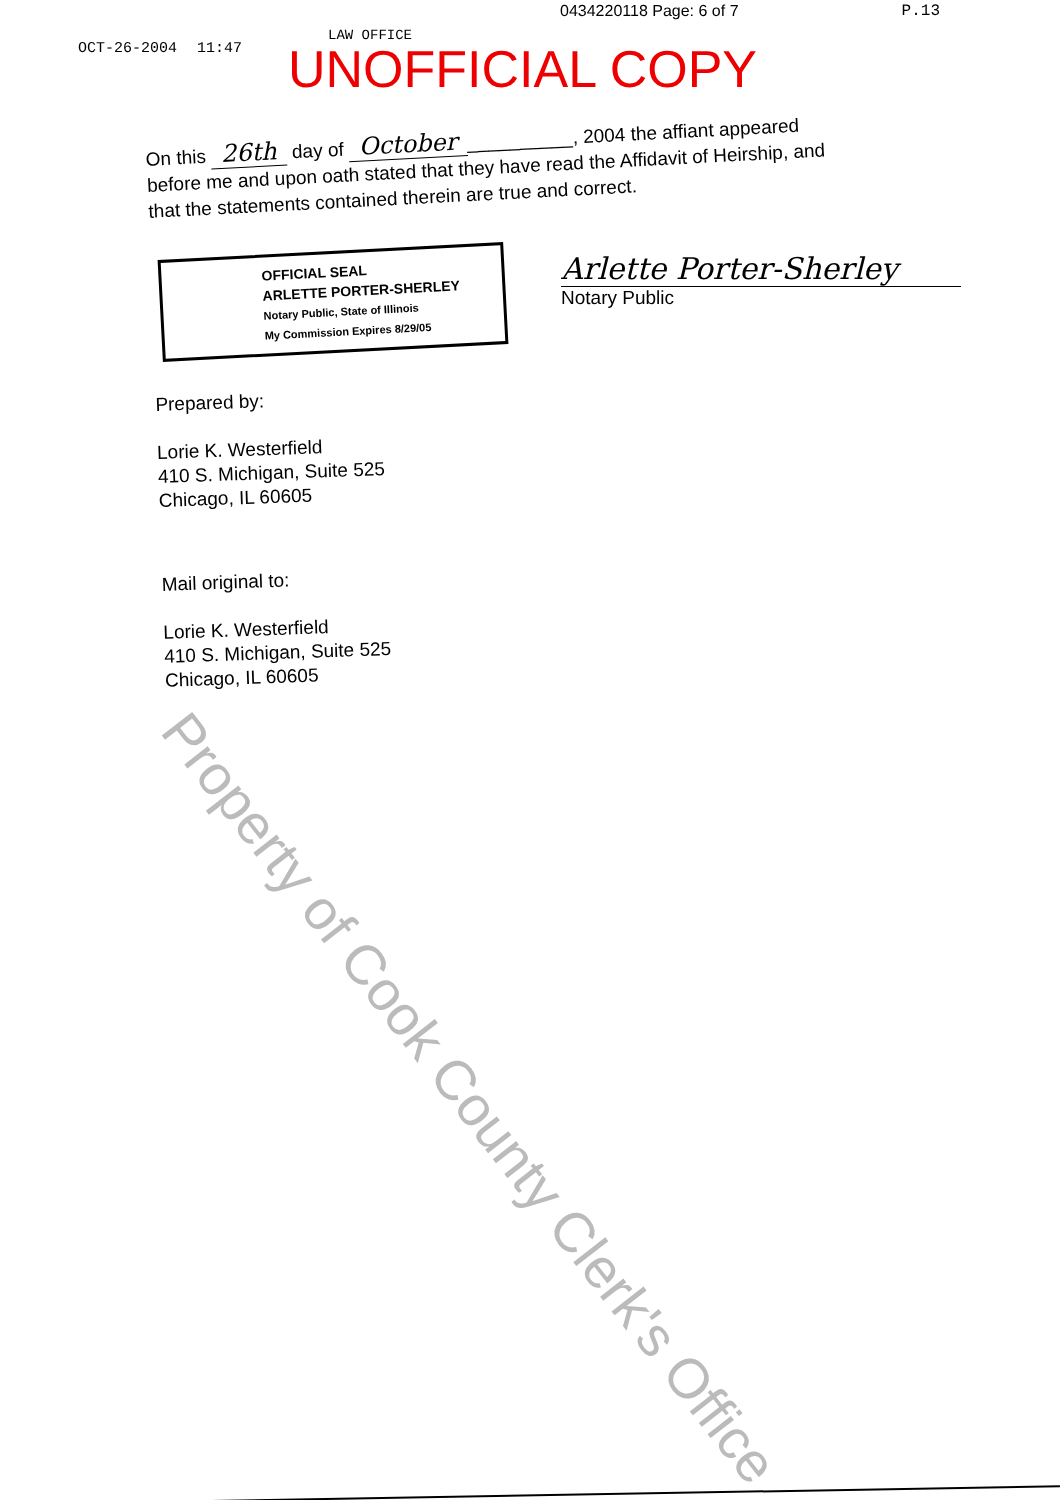0434220118 Page: 6 of 7 P.13
OCT-26-2004 11:47
LAW OFFICE
UNOFFICIAL COPY
On this 26th day of October __________, 2004 the affiant appeared before me and upon oath stated that they have read the Affidavit of Heirship, and that the statements contained therein are true and correct.
OFFICIAL SEAL
ARLETTE PORTER-SHERLEY
Notary Public, State of Illinois
My Commission Expires 8/29/05
Arlette Porter-Sherley
Notary Public
Prepared by:
Lorie K. Westerfield
410 S. Michigan, Suite 525
Chicago, IL 60605
Mail original to:
Lorie K. Westerfield
410 S. Michigan, Suite 525
Chicago, IL 60605
Property of Cook County Clerk's Office